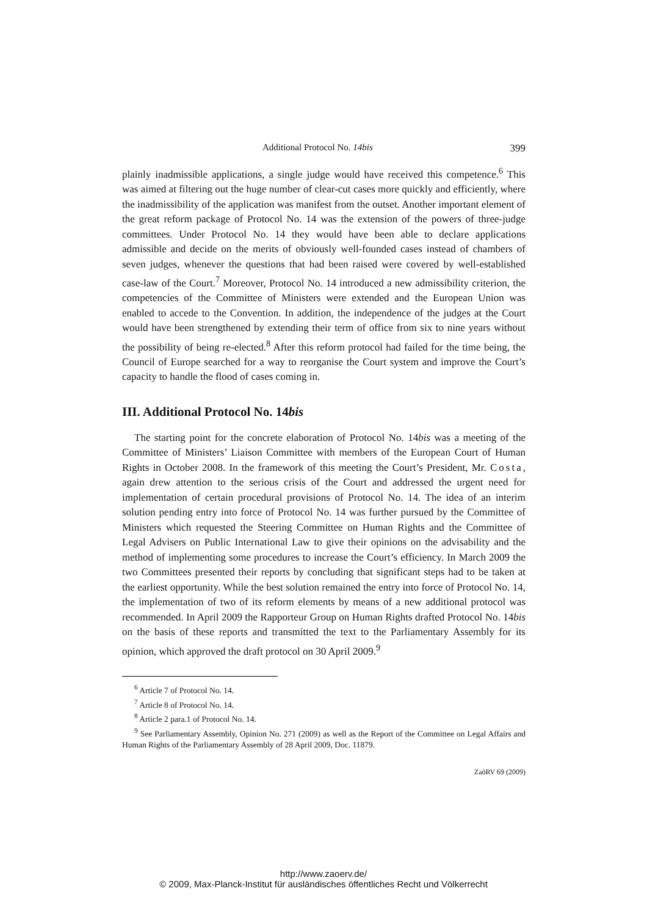Additional Protocol No. 14bis 399
plainly inadmissible applications, a single judge would have received this competence.<sup>6</sup> This was aimed at filtering out the huge number of clear-cut cases more quickly and efficiently, where the inadmissibility of the application was manifest from the outset. Another important element of the great reform package of Protocol No. 14 was the extension of the powers of three-judge committees. Under Protocol No. 14 they would have been able to declare applications admissible and decide on the merits of obviously well-founded cases instead of chambers of seven judges, whenever the questions that had been raised were covered by well-established case-law of the Court.<sup>7</sup> Moreover, Protocol No. 14 introduced a new admissibility criterion, the competencies of the Committee of Ministers were extended and the European Union was enabled to accede to the Convention. In addition, the independence of the judges at the Court would have been strengthened by extending their term of office from six to nine years without the possibility of being re-elected.<sup>8</sup> After this reform protocol had failed for the time being, the Council of Europe searched for a way to reorganise the Court system and improve the Court’s capacity to handle the flood of cases coming in.
III. Additional Protocol No. 14bis
The starting point for the concrete elaboration of Protocol No. 14bis was a meeting of the Committee of Ministers’ Liaison Committee with members of the European Court of Human Rights in October 2008. In the framework of this meeting the Court’s President, Mr. Costa, again drew attention to the serious crisis of the Court and addressed the urgent need for implementation of certain procedural provisions of Protocol No. 14. The idea of an interim solution pending entry into force of Protocol No. 14 was further pursued by the Committee of Ministers which requested the Steering Committee on Human Rights and the Committee of Legal Advisers on Public International Law to give their opinions on the advisability and the method of implementing some procedures to increase the Court’s efficiency. In March 2009 the two Committees presented their reports by concluding that significant steps had to be taken at the earliest opportunity. While the best solution remained the entry into force of Protocol No. 14, the implementation of two of its reform elements by means of a new additional protocol was recommended. In April 2009 the Rapporteur Group on Human Rights drafted Protocol No. 14bis on the basis of these reports and transmitted the text to the Parliamentary Assembly for its opinion, which approved the draft protocol on 30 April 2009.<sup>9</sup>
<sup>6</sup> Article 7 of Protocol No. 14.
<sup>7</sup> Article 8 of Protocol No. 14.
<sup>8</sup> Article 2 para.1 of Protocol No. 14.
<sup>9</sup> See Parliamentary Assembly, Opinion No. 271 (2009) as well as the Report of the Committee on Legal Affairs and Human Rights of the Parliamentary Assembly of 28 April 2009, Doc. 11879.
ZaöRV 69 (2009)
http://www.zaoerv.de/
© 2009, Max-Planck-Institut für ausländisches öffentliches Recht und Völkerrecht